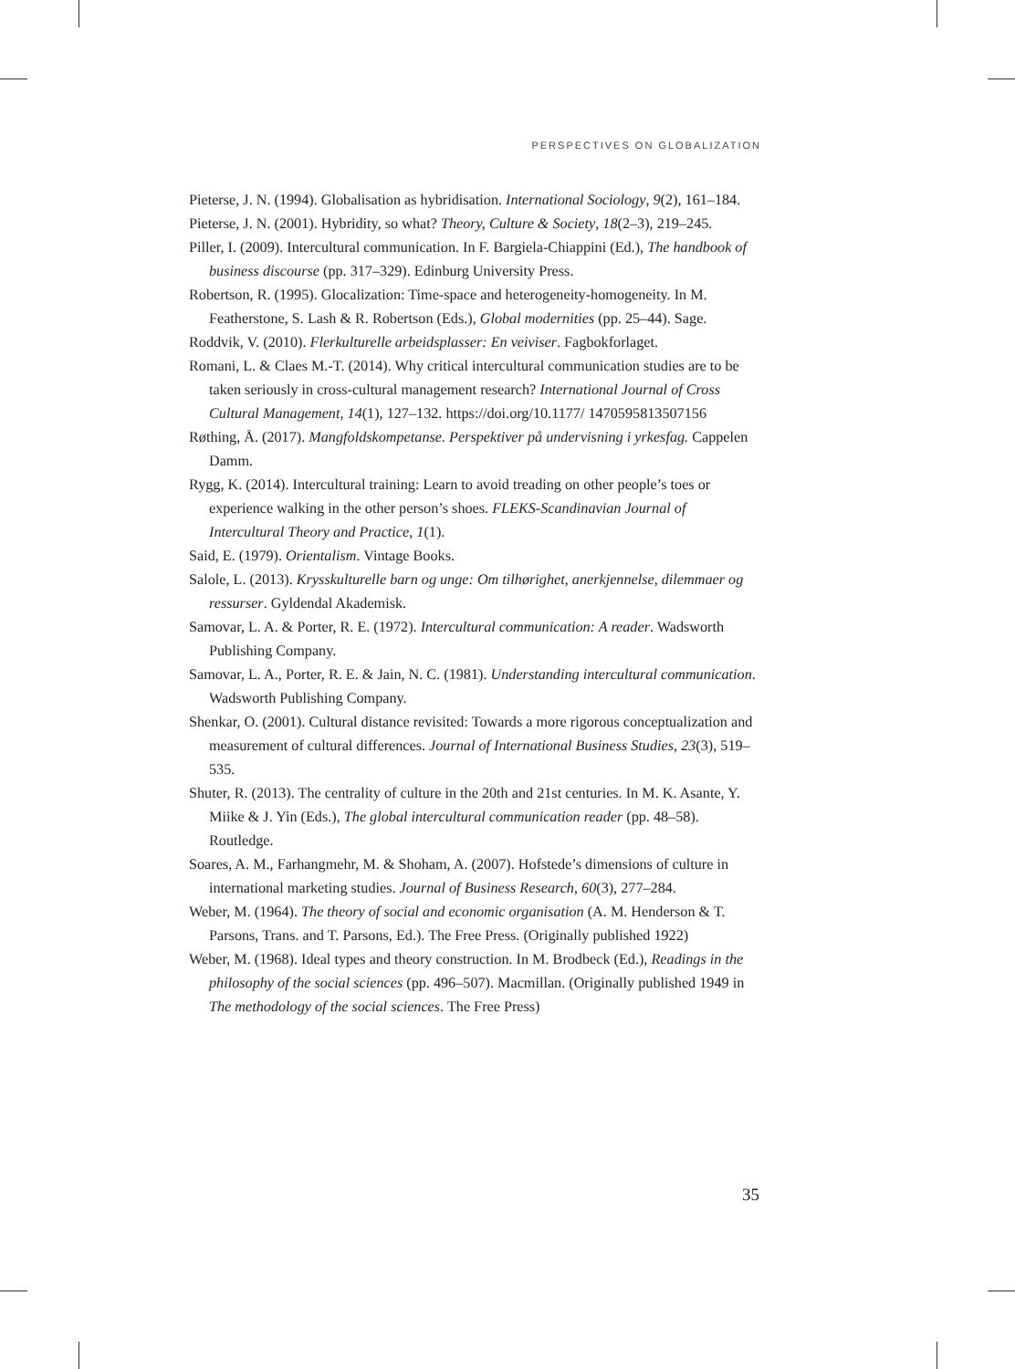PERSPECTIVES ON GLOBALIZATION
Pieterse, J. N. (1994). Globalisation as hybridisation. International Sociology, 9(2), 161–184.
Pieterse, J. N. (2001). Hybridity, so what? Theory, Culture & Society, 18(2–3), 219–245.
Piller, I. (2009). Intercultural communication. In F. Bargiela-Chiappini (Ed.), The handbook of business discourse (pp. 317–329). Edinburg University Press.
Robertson, R. (1995). Glocalization: Time-space and heterogeneity-homogeneity. In M. Featherstone, S. Lash & R. Robertson (Eds.), Global modernities (pp. 25–44). Sage.
Roddvik, V. (2010). Flerkulturelle arbeidsplasser: En veiviser. Fagbokforlaget.
Romani, L. & Claes M.-T. (2014). Why critical intercultural communication studies are to be taken seriously in cross-cultural management research? International Journal of Cross Cultural Management, 14(1), 127–132. https://doi.org/10.1177/ 1470595813507156
Røthing, Å. (2017). Mangfoldskompetanse. Perspektiver på undervisning i yrkesfag. Cappelen Damm.
Rygg, K. (2014). Intercultural training: Learn to avoid treading on other people’s toes or experience walking in the other person’s shoes. FLEKS-Scandinavian Journal of Intercultural Theory and Practice, 1(1).
Said, E. (1979). Orientalism. Vintage Books.
Salole, L. (2013). Krysskulturelle barn og unge: Om tilhørighet, anerkjennelse, dilemmaer og ressurser. Gyldendal Akademisk.
Samovar, L. A. & Porter, R. E. (1972). Intercultural communication: A reader. Wadsworth Publishing Company.
Samovar, L. A., Porter, R. E. & Jain, N. C. (1981). Understanding intercultural communication. Wadsworth Publishing Company.
Shenkar, O. (2001). Cultural distance revisited: Towards a more rigorous conceptualization and measurement of cultural differences. Journal of International Business Studies, 23(3), 519–535.
Shuter, R. (2013). The centrality of culture in the 20th and 21st centuries. In M. K. Asante, Y. Miike & J. Yin (Eds.), The global intercultural communication reader (pp. 48–58). Routledge.
Soares, A. M., Farhangmehr, M. & Shoham, A. (2007). Hofstede’s dimensions of culture in international marketing studies. Journal of Business Research, 60(3), 277–284.
Weber, M. (1964). The theory of social and economic organisation (A. M. Henderson & T. Parsons, Trans. and T. Parsons, Ed.). The Free Press. (Originally published 1922)
Weber, M. (1968). Ideal types and theory construction. In M. Brodbeck (Ed.), Readings in the philosophy of the social sciences (pp. 496–507). Macmillan. (Originally published 1949 in The methodology of the social sciences. The Free Press)
35